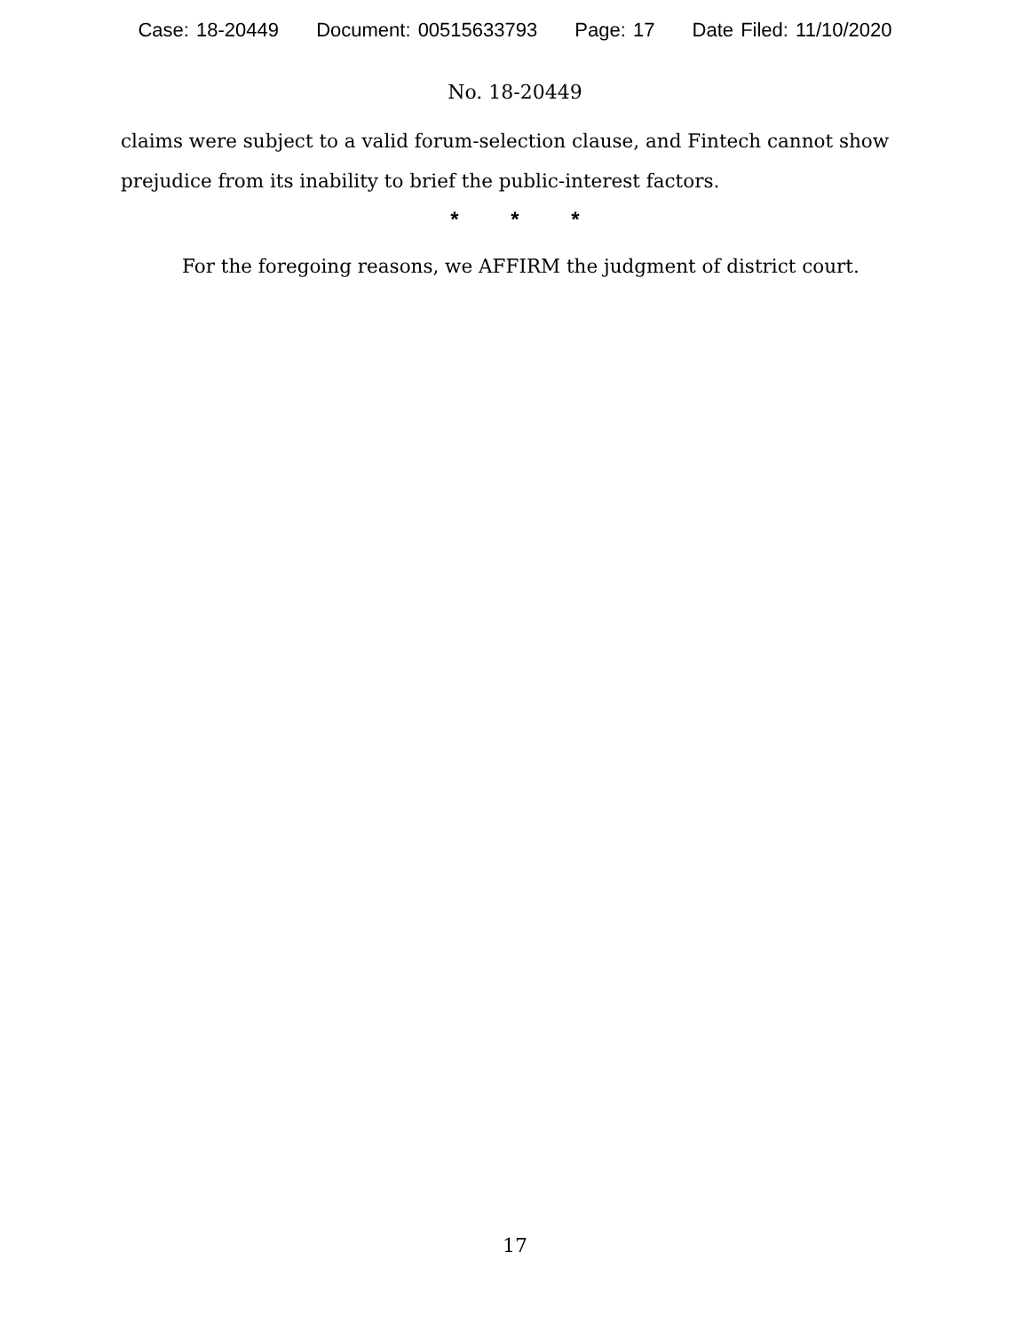Case: 18-20449 Document: 00515633793 Page: 17 Date Filed: 11/10/2020
No. 18-20449
claims were subject to a valid forum-selection clause, and Fintech cannot show prejudice from its inability to brief the public-interest factors.
* * *
For the foregoing reasons, we AFFIRM the judgment of district court.
17